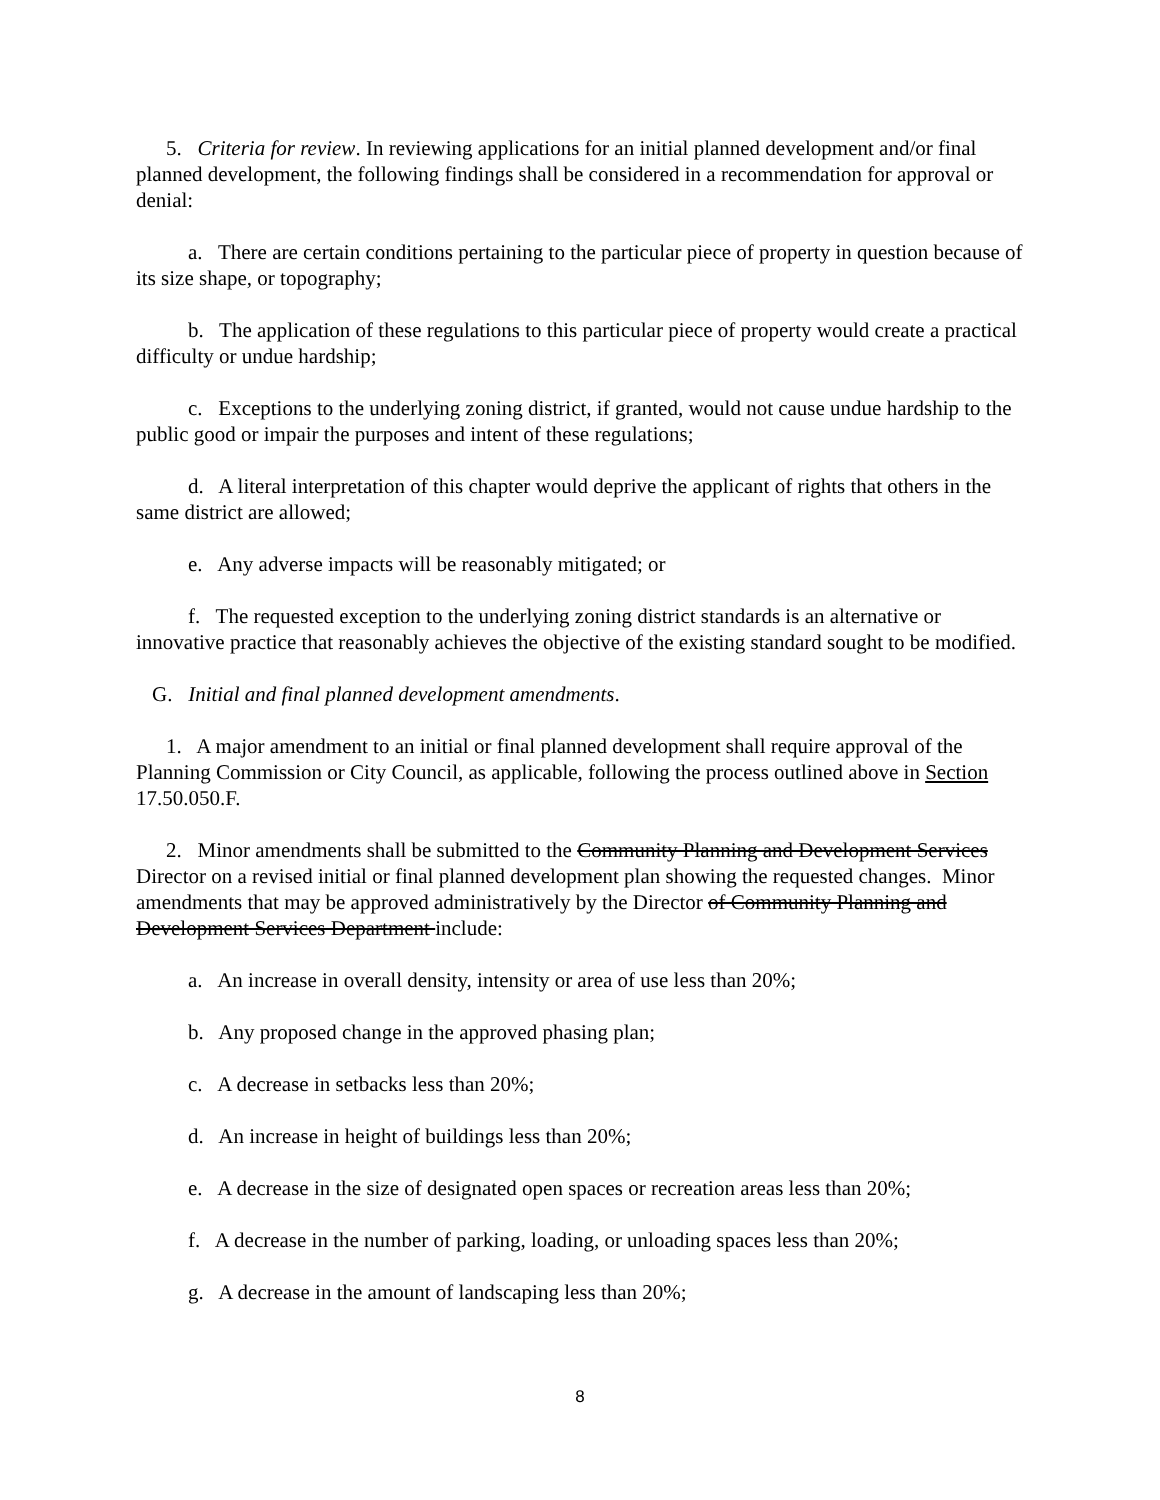5. Criteria for review. In reviewing applications for an initial planned development and/or final planned development, the following findings shall be considered in a recommendation for approval or denial:
a. There are certain conditions pertaining to the particular piece of property in question because of its size shape, or topography;
b. The application of these regulations to this particular piece of property would create a practical difficulty or undue hardship;
c. Exceptions to the underlying zoning district, if granted, would not cause undue hardship to the public good or impair the purposes and intent of these regulations;
d. A literal interpretation of this chapter would deprive the applicant of rights that others in the same district are allowed;
e. Any adverse impacts will be reasonably mitigated; or
f. The requested exception to the underlying zoning district standards is an alternative or innovative practice that reasonably achieves the objective of the existing standard sought to be modified.
G. Initial and final planned development amendments.
1. A major amendment to an initial or final planned development shall require approval of the Planning Commission or City Council, as applicable, following the process outlined above in Section 17.50.050.F.
2. Minor amendments shall be submitted to the Community Planning and Development Services Director on a revised initial or final planned development plan showing the requested changes. Minor amendments that may be approved administratively by the Director of Community Planning and Development Services Department include:
a. An increase in overall density, intensity or area of use less than 20%;
b. Any proposed change in the approved phasing plan;
c. A decrease in setbacks less than 20%;
d. An increase in height of buildings less than 20%;
e. A decrease in the size of designated open spaces or recreation areas less than 20%;
f. A decrease in the number of parking, loading, or unloading spaces less than 20%;
g. A decrease in the amount of landscaping less than 20%;
8